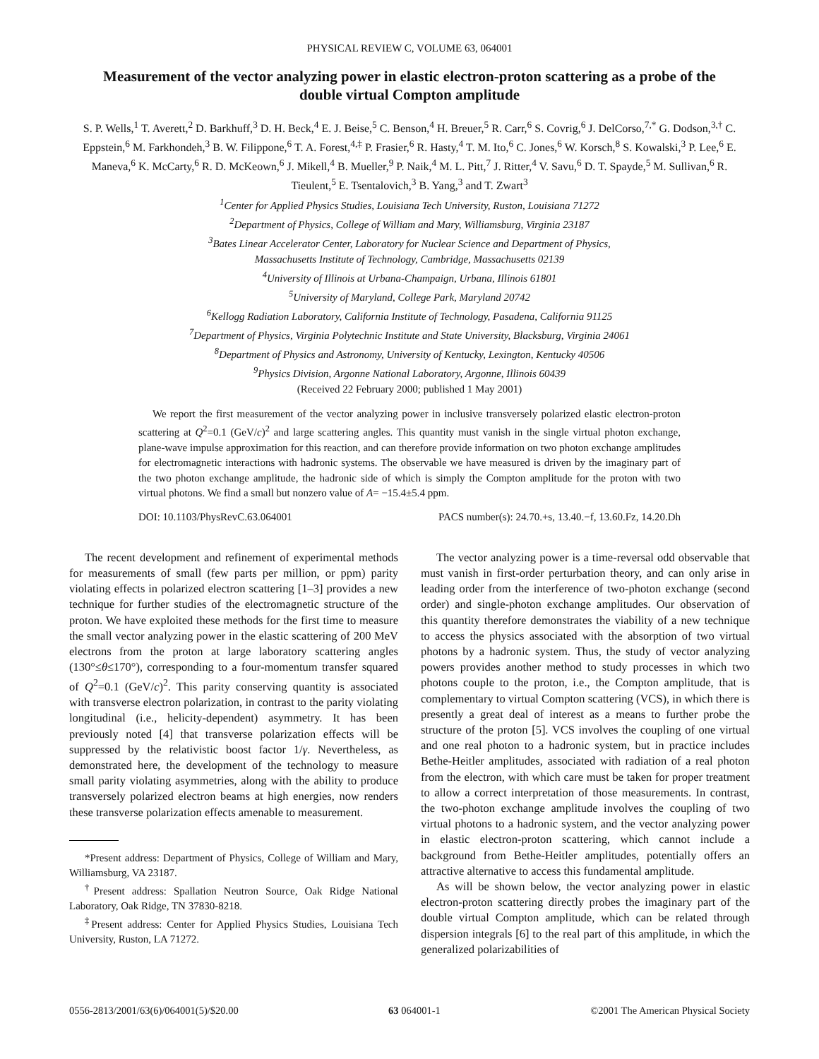PHYSICAL REVIEW C, VOLUME 63, 064001
Measurement of the vector analyzing power in elastic electron-proton scattering as a probe of the double virtual Compton amplitude
S. P. Wells,<sup>1</sup> T. Averett,<sup>2</sup> D. Barkhuff,<sup>3</sup> D. H. Beck,<sup>4</sup> E. J. Beise,<sup>5</sup> C. Benson,<sup>4</sup> H. Breuer,<sup>5</sup> R. Carr,<sup>6</sup> S. Covrig,<sup>6</sup> J. DelCorso,<sup>7,*</sup> G. Dodson,<sup>3,†</sup> C. Eppstein,<sup>6</sup> M. Farkhondeh,<sup>3</sup> B. W. Filippone,<sup>6</sup> T. A. Forest,<sup>4,‡</sup> P. Frasier,<sup>6</sup> R. Hasty,<sup>4</sup> T. M. Ito,<sup>6</sup> C. Jones,<sup>6</sup> W. Korsch,<sup>8</sup> S. Kowalski,<sup>3</sup> P. Lee,<sup>6</sup> E. Maneva,<sup>6</sup> K. McCarty,<sup>6</sup> R. D. McKeown,<sup>6</sup> J. Mikell,<sup>4</sup> B. Mueller,<sup>9</sup> P. Naik,<sup>4</sup> M. L. Pitt,<sup>7</sup> J. Ritter,<sup>4</sup> V. Savu,<sup>6</sup> D. T. Spayde,<sup>5</sup> M. Sullivan,<sup>6</sup> R. Tieulent,<sup>5</sup> E. Tsentalovich,<sup>3</sup> B. Yang,<sup>3</sup> and T. Zwart<sup>3</sup>
<sup>1</sup> Center for Applied Physics Studies, Louisiana Tech University, Ruston, Louisiana 71272
<sup>2</sup> Department of Physics, College of William and Mary, Williamsburg, Virginia 23187
<sup>3</sup> Bates Linear Accelerator Center, Laboratory for Nuclear Science and Department of Physics,
Massachusetts Institute of Technology, Cambridge, Massachusetts 02139
<sup>4</sup> University of Illinois at Urbana-Champaign, Urbana, Illinois 61801
<sup>5</sup> University of Maryland, College Park, Maryland 20742
<sup>6</sup> Kellogg Radiation Laboratory, California Institute of Technology, Pasadena, California 91125
<sup>7</sup> Department of Physics, Virginia Polytechnic Institute and State University, Blacksburg, Virginia 24061
<sup>8</sup> Department of Physics and Astronomy, University of Kentucky, Lexington, Kentucky 40506
<sup>9</sup> Physics Division, Argonne National Laboratory, Argonne, Illinois 60439
(Received 22 February 2000; published 1 May 2001)
We report the first measurement of the vector analyzing power in inclusive transversely polarized elastic electron-proton scattering at Q<sup>2</sup>=0.1 (GeV/c)<sup>2</sup> and large scattering angles. This quantity must vanish in the single virtual photon exchange, plane-wave impulse approximation for this reaction, and can therefore provide information on two photon exchange amplitudes for electromagnetic interactions with hadronic systems. The observable we have measured is driven by the imaginary part of the two photon exchange amplitude, the hadronic side of which is simply the Compton amplitude for the proton with two virtual photons. We find a small but nonzero value of A= −15.4±5.4 ppm.
DOI: 10.1103/PhysRevC.63.064001 PACS number(s): 24.70.+s, 13.40.−f, 13.60.Fz, 14.20.Dh
The recent development and refinement of experimental methods for measurements of small (few parts per million, or ppm) parity violating effects in polarized electron scattering [1–3] provides a new technique for further studies of the electromagnetic structure of the proton. We have exploited these methods for the first time to measure the small vector analyzing power in the elastic scattering of 200 MeV electrons from the proton at large laboratory scattering angles (130°≤θ≤170°), corresponding to a four-momentum transfer squared of Q<sup>2</sup>=0.1 (GeV/c)<sup>2</sup>. This parity conserving quantity is associated with transverse electron polarization, in contrast to the parity violating longitudinal (i.e., helicity-dependent) asymmetry. It has been previously noted [4] that transverse polarization effects will be suppressed by the relativistic boost factor 1/γ. Nevertheless, as demonstrated here, the development of the technology to measure small parity violating asymmetries, along with the ability to produce transversely polarized electron beams at high energies, now renders these transverse polarization effects amenable to measurement.
*Present address: Department of Physics, College of William and Mary, Williamsburg, VA 23187.
<sup>†</sup> Present address: Spallation Neutron Source, Oak Ridge National Laboratory, Oak Ridge, TN 37830-8218.
<sup>‡</sup> Present address: Center for Applied Physics Studies, Louisiana Tech University, Ruston, LA 71272.
The vector analyzing power is a time-reversal odd observable that must vanish in first-order perturbation theory, and can only arise in leading order from the interference of two-photon exchange (second order) and single-photon exchange amplitudes. Our observation of this quantity therefore demonstrates the viability of a new technique to access the physics associated with the absorption of two virtual photons by a hadronic system. Thus, the study of vector analyzing powers provides another method to study processes in which two photons couple to the proton, i.e., the Compton amplitude, that is complementary to virtual Compton scattering (VCS), in which there is presently a great deal of interest as a means to further probe the structure of the proton [5]. VCS involves the coupling of one virtual and one real photon to a hadronic system, but in practice includes Bethe-Heitler amplitudes, associated with radiation of a real photon from the electron, with which care must be taken for proper treatment to allow a correct interpretation of those measurements. In contrast, the two-photon exchange amplitude involves the coupling of two virtual photons to a hadronic system, and the vector analyzing power in elastic electron-proton scattering, which cannot include a background from Bethe-Heitler amplitudes, potentially offers an attractive alternative to access this fundamental amplitude.
As will be shown below, the vector analyzing power in elastic electron-proton scattering directly probes the imaginary part of the double virtual Compton amplitude, which can be related through dispersion integrals [6] to the real part of this amplitude, in which the generalized polarizabilities of
0556-2813/2001/63(6)/064001(5)/$20.00 63 064001-1 ©2001 The American Physical Society